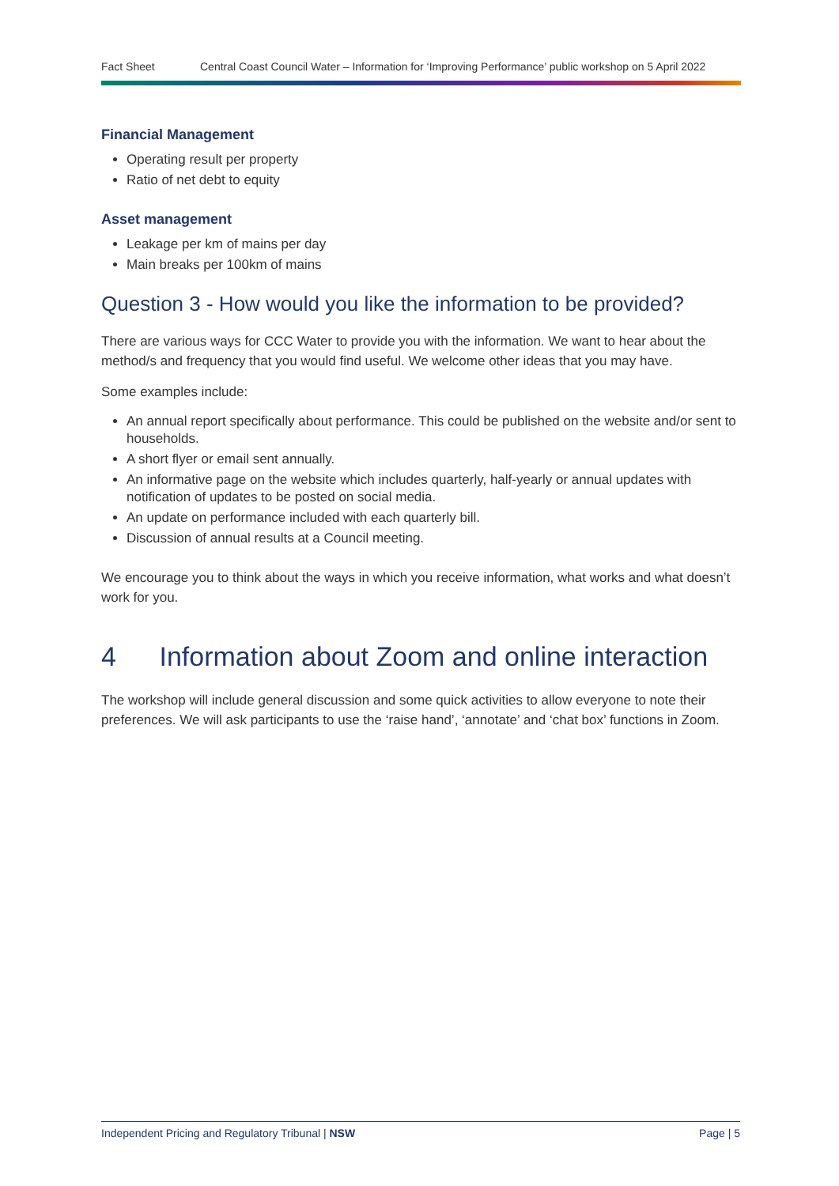Fact Sheet Central Coast Council Water – Information for ‘Improving Performance’ public workshop on 5 April 2022
Financial Management
Operating result per property
Ratio of net debt to equity
Asset management
Leakage per km of mains per day
Main breaks per 100km of mains
Question 3 - How would you like the information to be provided?
There are various ways for CCC Water to provide you with the information. We want to hear about the method/s and frequency that you would find useful. We welcome other ideas that you may have.
Some examples include:
An annual report specifically about performance. This could be published on the website and/or sent to households.
A short flyer or email sent annually.
An informative page on the website which includes quarterly, half-yearly or annual updates with notification of updates to be posted on social media.
An update on performance included with each quarterly bill.
Discussion of annual results at a Council meeting.
We encourage you to think about the ways in which you receive information, what works and what doesn’t work for you.
4 Information about Zoom and online interaction
The workshop will include general discussion and some quick activities to allow everyone to note their preferences. We will ask participants to use the ‘raise hand’, ‘annotate’ and ‘chat box’ functions in Zoom.
Independent Pricing and Regulatory Tribunal | NSW Page | 5